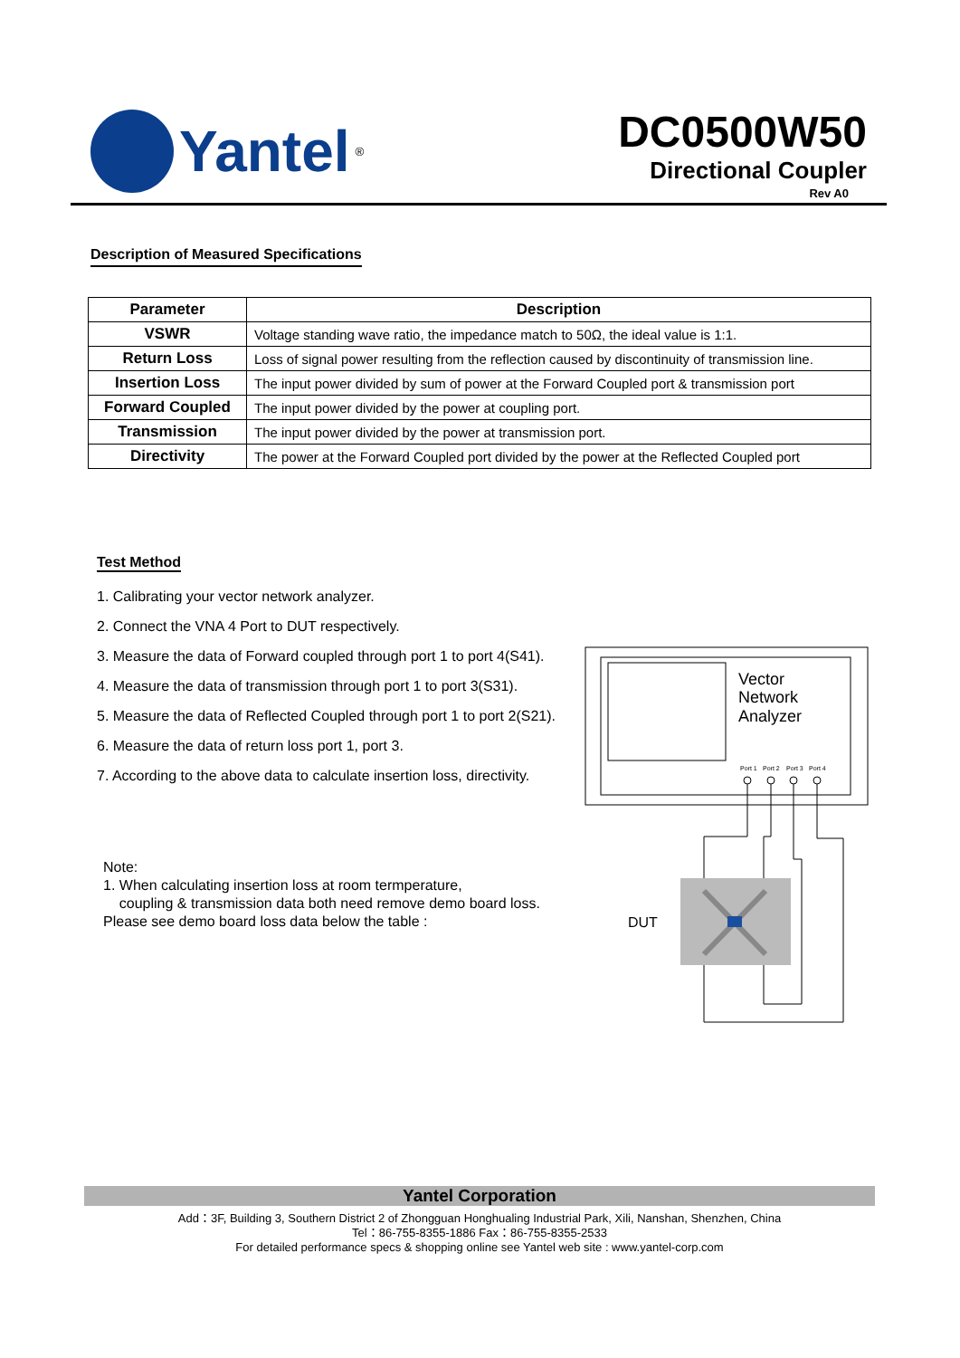Yantel<sup>®</sup>
DC0500W50
Directional Coupler
Rev A0
Description of Measured Specifications
| Parameter | Description |
| --- | --- |
| VSWR | Voltage standing wave ratio, the impedance match to 50Ω, the ideal value is 1:1. |
| Return Loss | Loss of signal power resulting from the reflection caused by discontinuity of transmission line. |
| Insertion Loss | The input power divided by sum of power at the Forward Coupled port & transmission port |
| Forward Coupled | The input power divided by the power at coupling port. |
| Transmission | The input power divided by the power at transmission port. |
| Directivity | The power at the Forward Coupled port divided by the power at the Reflected Coupled port |
Test Method
1. Calibrating your vector network analyzer.
2. Connect the VNA 4 Port to DUT respectively.
3. Measure the data of Forward coupled through port 1 to port 4(S41).
4. Measure the data of transmission through port 1 to port 3(S31).
5. Measure the data of Reflected Coupled through port 1 to port 2(S21).
6. Measure the data of return loss port 1, port 3.
7. According to the above data to calculate insertion loss, directivity.
Note:
1. When calculating insertion loss at room termperature,
coupling & transmission data both need remove demo board loss.
Please see demo board loss data below the table :
Vector
Network
Analyzer
Port 1
Port 2
Port 3
Port 4
DUT
Yantel Corporation
Add：3F, Building 3, Southern District 2 of Zhongguan Honghualing Industrial Park, Xili, Nanshan, Shenzhen, China
Tel：86-755-8355-1886 Fax：86-755-8355-2533
For detailed performance specs & shopping online see Yantel web site : www.yantel-corp.com